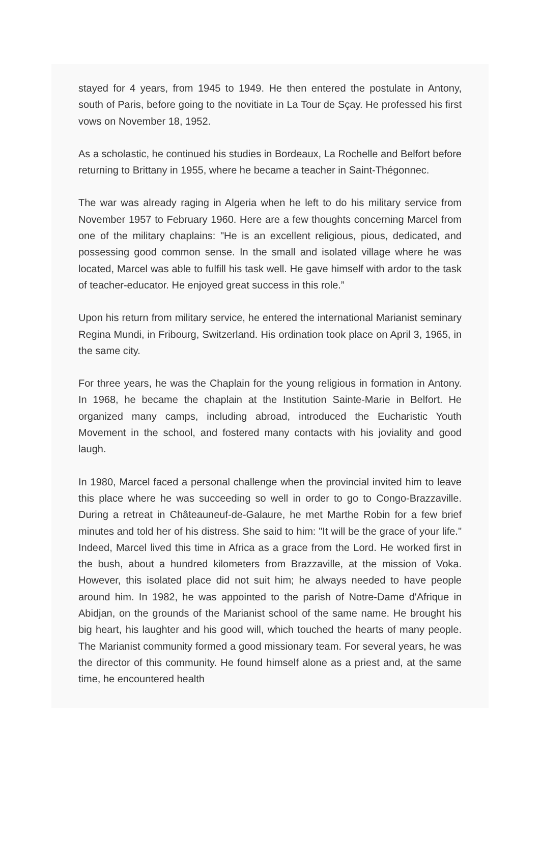stayed for 4 years, from 1945 to 1949. He then entered the postulate in Antony, south of Paris, before going to the novitiate in La Tour de Sçay. He professed his first vows on November 18, 1952.
As a scholastic, he continued his studies in Bordeaux, La Rochelle and Belfort before returning to Brittany in 1955, where he became a teacher in Saint-Thégonnec.
The war was already raging in Algeria when he left to do his military service from November 1957 to February 1960. Here are a few thoughts concerning Marcel from one of the military chaplains: "He is an excellent religious, pious, dedicated, and possessing good common sense. In the small and isolated village where he was located, Marcel was able to fulfill his task well. He gave himself with ardor to the task of teacher-educator. He enjoyed great success in this role.”
Upon his return from military service, he entered the international Marianist seminary Regina Mundi, in Fribourg, Switzerland. His ordination took place on April 3, 1965, in the same city.
For three years, he was the Chaplain for the young religious in formation in Antony. In 1968, he became the chaplain at the Institution Sainte-Marie in Belfort. He organized many camps, including abroad, introduced the Eucharistic Youth Movement in the school, and fostered many contacts with his joviality and good laugh.
In 1980, Marcel faced a personal challenge when the provincial invited him to leave this place where he was succeeding so well in order to go to Congo-Brazzaville. During a retreat in Châteauneuf-de-Galaure, he met Marthe Robin for a few brief minutes and told her of his distress. She said to him: "It will be the grace of your life." Indeed, Marcel lived this time in Africa as a grace from the Lord. He worked first in the bush, about a hundred kilometers from Brazzaville, at the mission of Voka. However, this isolated place did not suit him; he always needed to have people around him. In 1982, he was appointed to the parish of Notre-Dame d'Afrique in Abidjan, on the grounds of the Marianist school of the same name. He brought his big heart, his laughter and his good will, which touched the hearts of many people. The Marianist community formed a good missionary team. For several years, he was the director of this community. He found himself alone as a priest and, at the same time, he encountered health